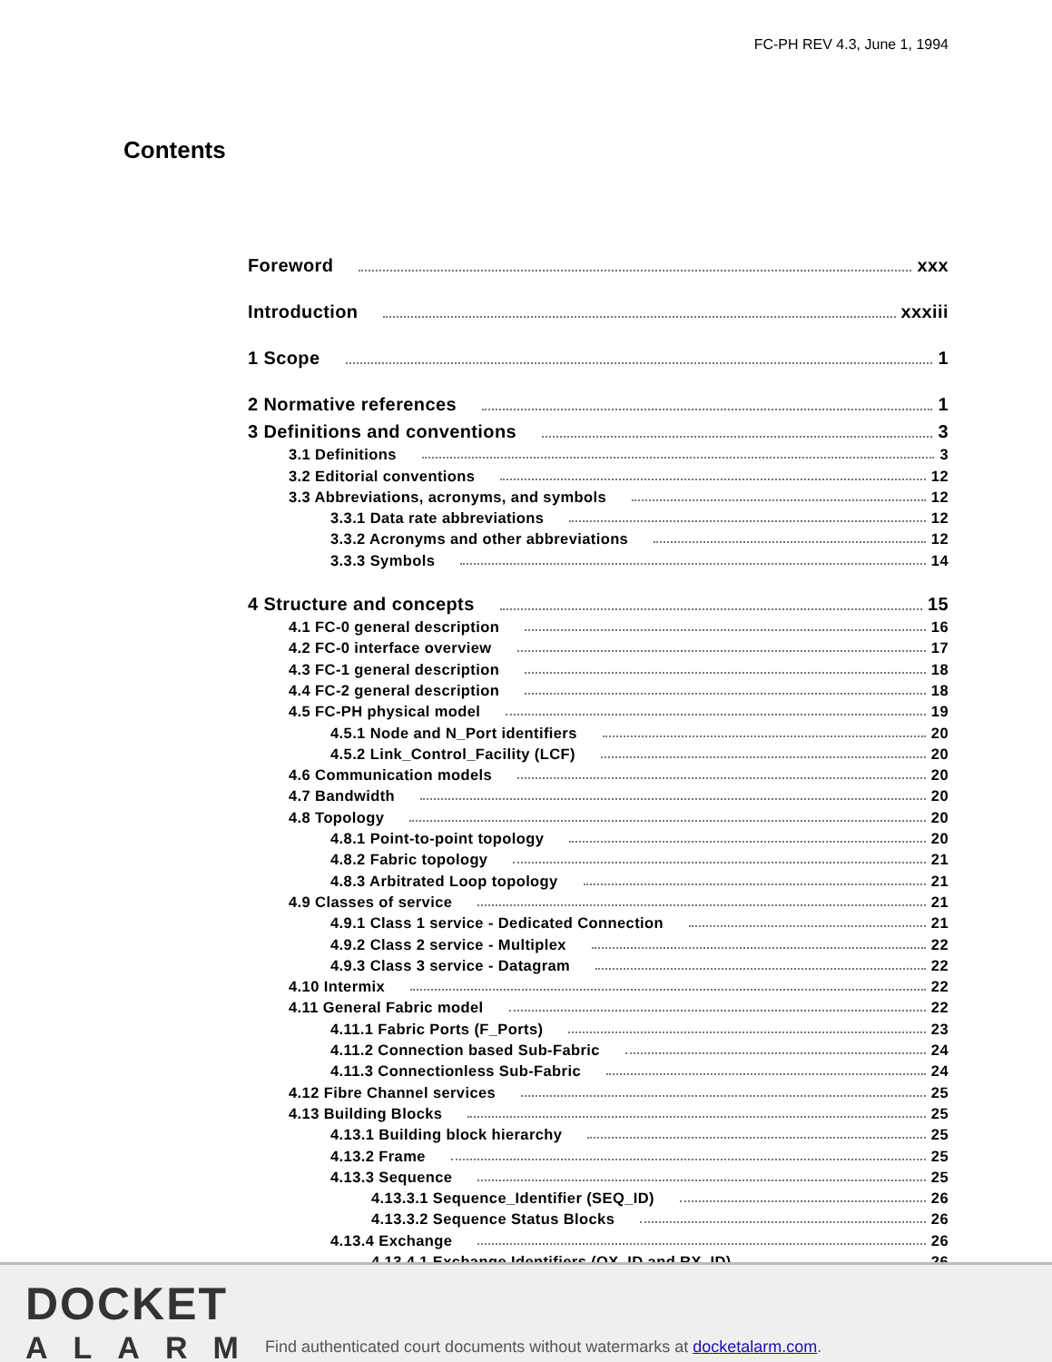FC-PH REV 4.3, June 1, 1994
Contents
Foreword xxx
Introduction xxxiii
1 Scope 1
2 Normative references 1
3 Definitions and conventions 3
3.1 Definitions 3
3.2 Editorial conventions 12
3.3 Abbreviations, acronyms, and symbols 12
3.3.1 Data rate abbreviations 12
3.3.2 Acronyms and other abbreviations 12
3.3.3 Symbols 14
4 Structure and concepts 15
4.1 FC-0 general description 16
4.2 FC-0 interface overview 17
4.3 FC-1 general description 18
4.4 FC-2 general description 18
4.5 FC-PH physical model 19
4.5.1 Node and N_Port identifiers 20
4.5.2 Link_Control_Facility (LCF) 20
4.6 Communication models 20
4.7 Bandwidth 20
4.8 Topology 20
4.8.1 Point-to-point topology 20
4.8.2 Fabric topology 21
4.8.3 Arbitrated Loop topology 21
4.9 Classes of service 21
4.9.1 Class 1 service - Dedicated Connection 21
4.9.2 Class 2 service - Multiplex 22
4.9.3 Class 3 service - Datagram 22
4.10 Intermix 22
4.11 General Fabric model 22
4.11.1 Fabric Ports (F_Ports) 23
4.11.2 Connection based Sub-Fabric 24
4.11.3 Connectionless Sub-Fabric 24
4.12 Fibre Channel services 25
4.13 Building Blocks 25
4.13.1 Building block hierarchy 25
4.13.2 Frame 25
4.13.3 Sequence 25
4.13.3.1 Sequence_Identifier (SEQ_ID) 26
4.13.3.2 Sequence Status Blocks 26
4.13.4 Exchange 26
4.13.4.1 Exchange Identifiers (OX_ID and RX_ID) 26
DOCKET
ALARM
Find authenticated court documents without watermarks at docketalarm.com.